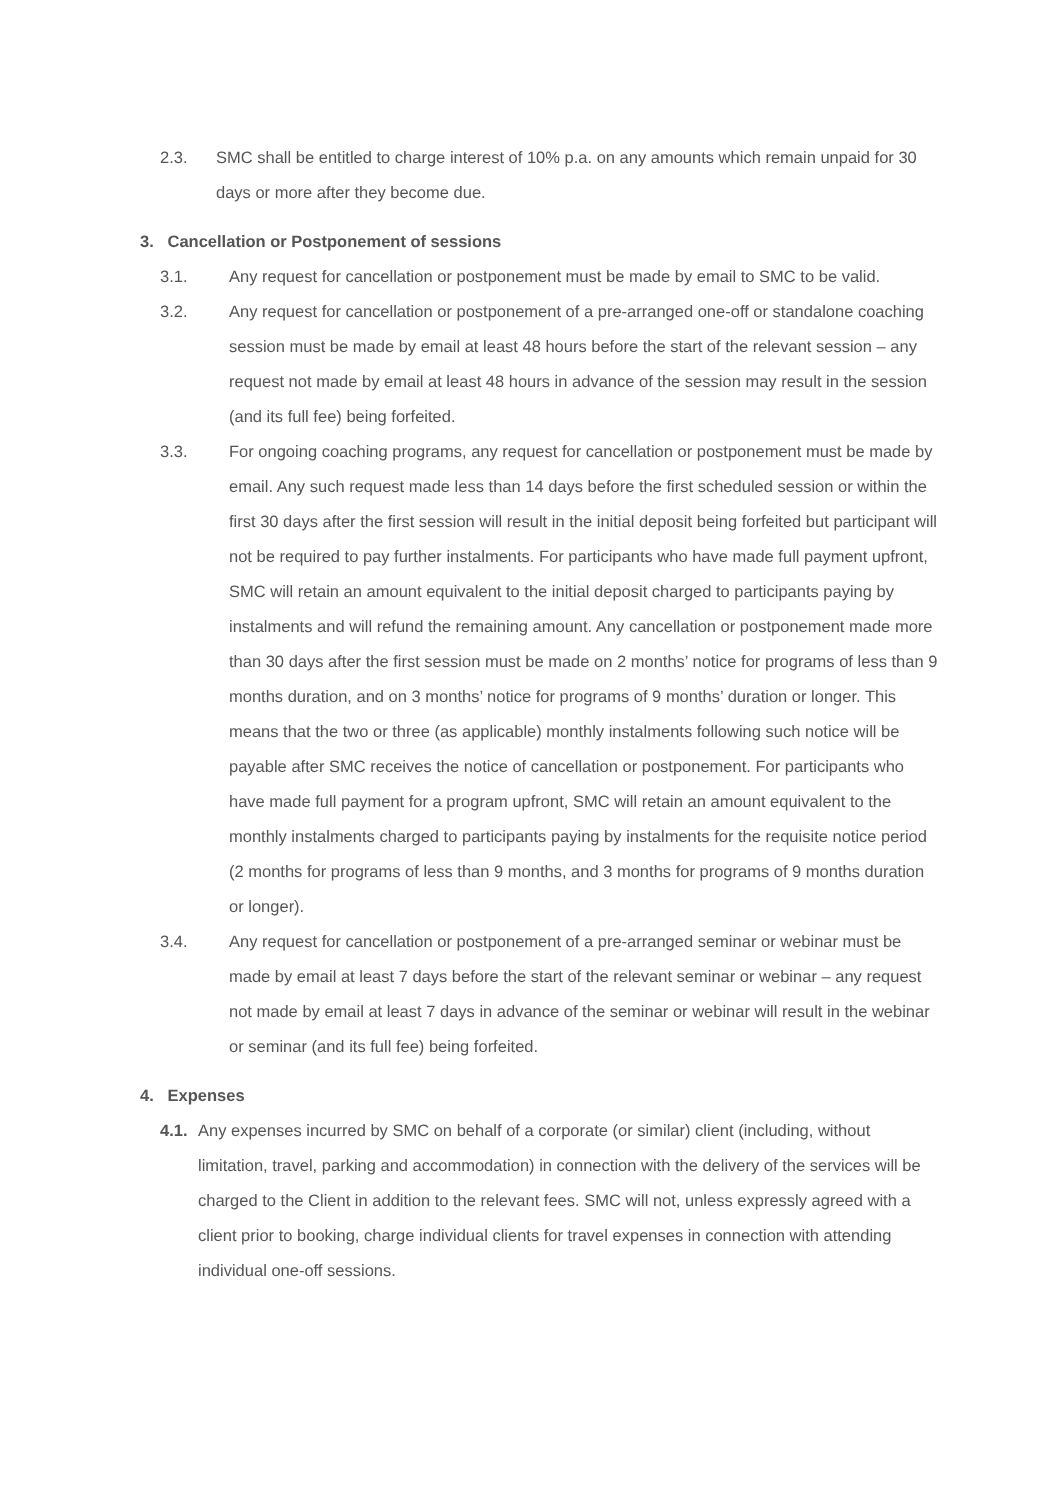2.3. SMC shall be entitled to charge interest of 10% p.a. on any amounts which remain unpaid for 30 days or more after they become due.
3. Cancellation or Postponement of sessions
3.1. Any request for cancellation or postponement must be made by email to SMC to be valid.
3.2. Any request for cancellation or postponement of a pre-arranged one-off or standalone coaching session must be made by email at least 48 hours before the start of the relevant session – any request not made by email at least 48 hours in advance of the session may result in the session (and its full fee) being forfeited.
3.3. For ongoing coaching programs, any request for cancellation or postponement must be made by email. Any such request made less than 14 days before the first scheduled session or within the first 30 days after the first session will result in the initial deposit being forfeited but participant will not be required to pay further instalments. For participants who have made full payment upfront, SMC will retain an amount equivalent to the initial deposit charged to participants paying by instalments and will refund the remaining amount. Any cancellation or postponement made more than 30 days after the first session must be made on 2 months’ notice for programs of less than 9 months duration, and on 3 months’ notice for programs of 9 months’ duration or longer. This means that the two or three (as applicable) monthly instalments following such notice will be payable after SMC receives the notice of cancellation or postponement. For participants who have made full payment for a program upfront, SMC will retain an amount equivalent to the monthly instalments charged to participants paying by instalments for the requisite notice period (2 months for programs of less than 9 months, and 3 months for programs of 9 months duration or longer).
3.4. Any request for cancellation or postponement of a pre-arranged seminar or webinar must be made by email at least 7 days before the start of the relevant seminar or webinar – any request not made by email at least 7 days in advance of the seminar or webinar will result in the webinar or seminar (and its full fee) being forfeited.
4. Expenses
4.1. Any expenses incurred by SMC on behalf of a corporate (or similar) client (including, without limitation, travel, parking and accommodation) in connection with the delivery of the services will be charged to the Client in addition to the relevant fees. SMC will not, unless expressly agreed with a client prior to booking, charge individual clients for travel expenses in connection with attending individual one-off sessions.